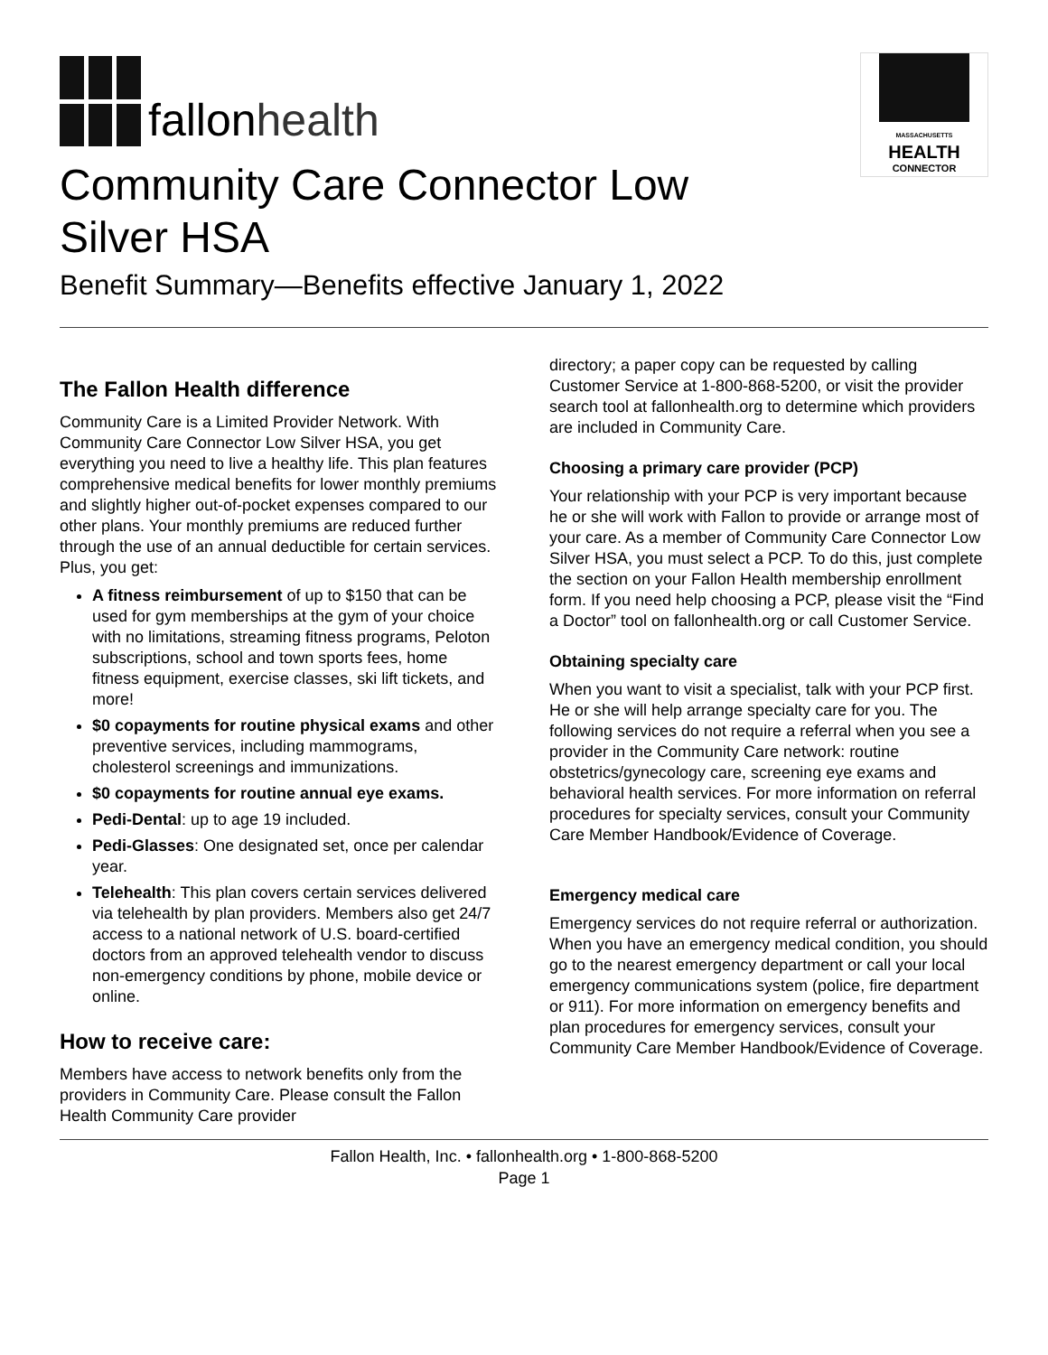fallon health
MASSACHUSETTS
HEALTH
CONNECTOR
Community Care Connector Low
Silver HSA
Benefit Summary—Benefits effective January 1, 2022
The Fallon Health difference
Community Care is a Limited Provider Network. With Community Care Connector Low Silver HSA, you get everything you need to live a healthy life. This plan features comprehensive medical benefits for lower monthly premiums and slightly higher out-of-pocket expenses compared to our other plans. Your monthly premiums are reduced further through the use of an annual deductible for certain services. Plus, you get:
A fitness reimbursement of up to $150 that can be used for gym memberships at the gym of your choice with no limitations, streaming fitness programs, Peloton subscriptions, school and town sports fees, home fitness equipment, exercise classes, ski lift tickets, and more!
$0 copayments for routine physical exams and other preventive services, including mammograms, cholesterol screenings and immunizations.
$0 copayments for routine annual eye exams.
Pedi-Dental: up to age 19 included.
Pedi-Glasses: One designated set, once per calendar year.
Telehealth: This plan covers certain services delivered via telehealth by plan providers. Members also get 24/7 access to a national network of U.S. board-certified doctors from an approved telehealth vendor to discuss non-emergency conditions by phone, mobile device or online.
How to receive care:
Members have access to network benefits only from the providers in Community Care. Please consult the Fallon Health Community Care provider
directory; a paper copy can be requested by calling Customer Service at 1-800-868-5200, or visit the provider search tool at fallonhealth.org to determine which providers are included in Community Care.
Choosing a primary care provider (PCP)
Your relationship with your PCP is very important because he or she will work with Fallon to provide or arrange most of your care. As a member of Community Care Connector Low Silver HSA, you must select a PCP. To do this, just complete the section on your Fallon Health membership enrollment form. If you need help choosing a PCP, please visit the “Find a Doctor” tool on fallonhealth.org or call Customer Service.
Obtaining specialty care
When you want to visit a specialist, talk with your PCP first. He or she will help arrange specialty care for you. The following services do not require a referral when you see a provider in the Community Care network: routine obstetrics/gynecology care, screening eye exams and behavioral health services. For more information on referral procedures for specialty services, consult your Community Care Member Handbook/Evidence of Coverage.
Emergency medical care
Emergency services do not require referral or authorization. When you have an emergency medical condition, you should go to the nearest emergency department or call your local emergency communications system (police, fire department or 911). For more information on emergency benefits and plan procedures for emergency services, consult your Community Care Member Handbook/Evidence of Coverage.
Fallon Health, Inc. • fallonhealth.org • 1-800-868-5200
Page 1